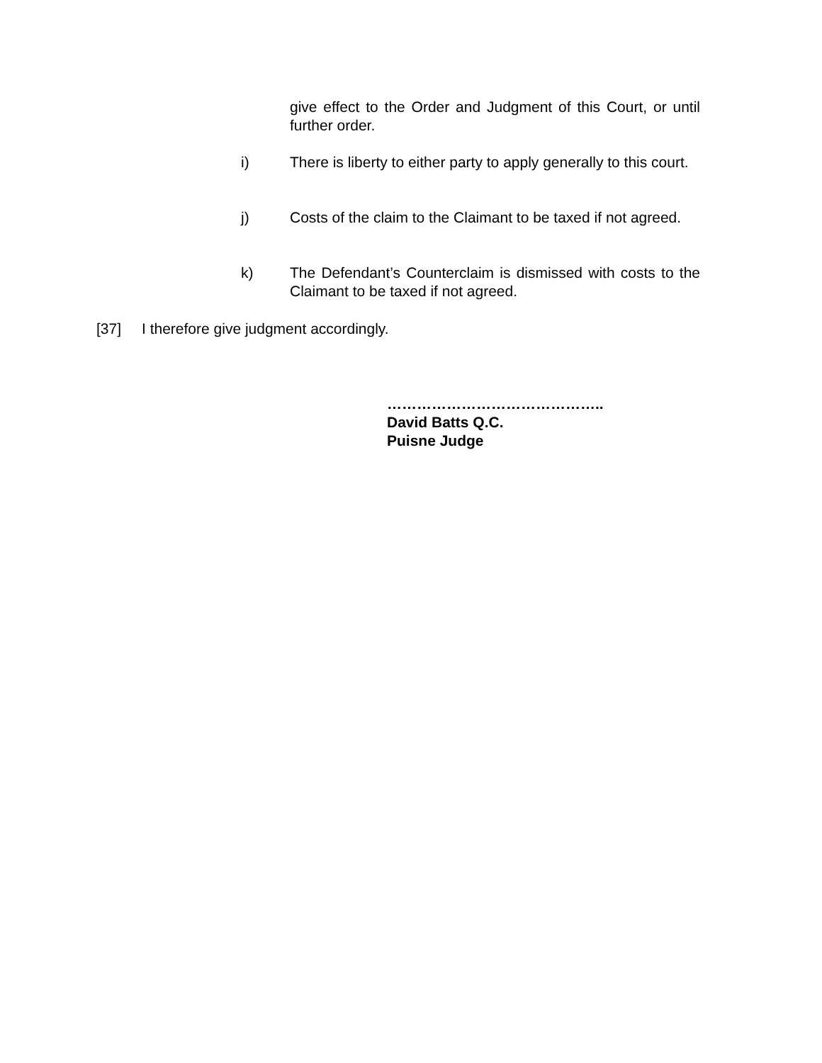give effect to the Order and Judgment of this Court, or until further order.
i) There is liberty to either party to apply generally to this court.
j) Costs of the claim to the Claimant to be taxed if not agreed.
k) The Defendant’s Counterclaim is dismissed with costs to the Claimant to be taxed if not agreed.
[37] I therefore give judgment accordingly.
……………………………………..
David Batts Q.C.
Puisne Judge